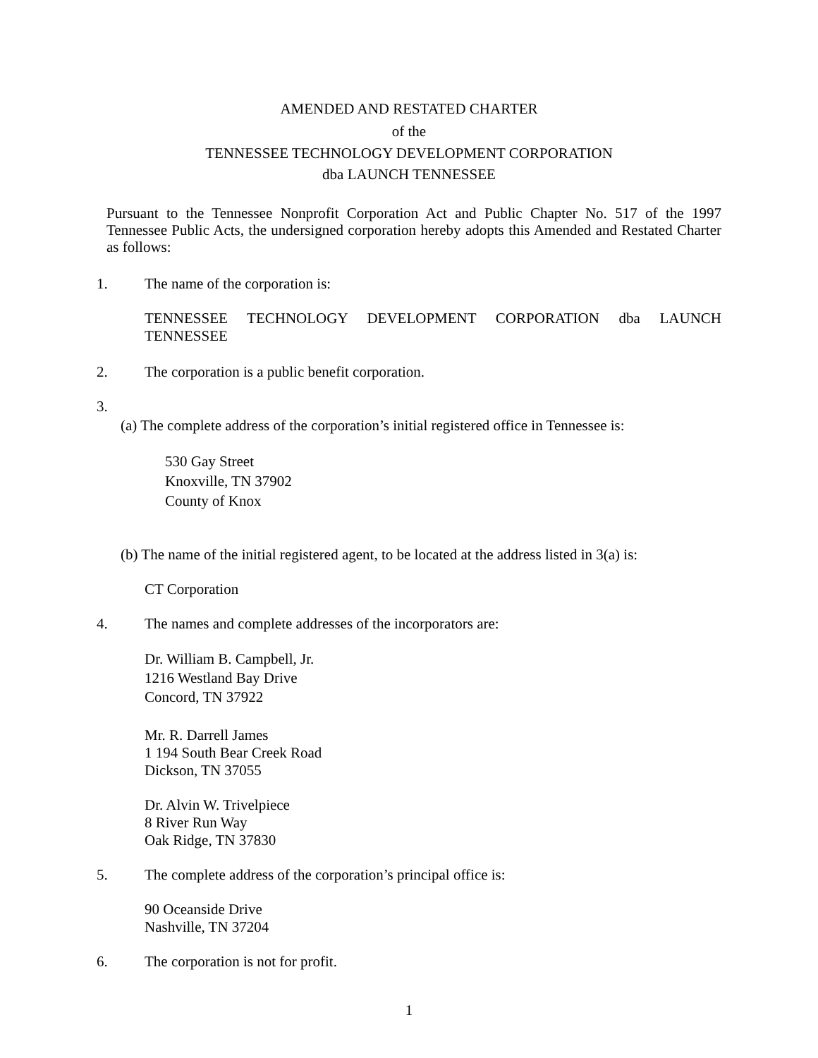AMENDED AND RESTATED CHARTER
of the
TENNESSEE TECHNOLOGY DEVELOPMENT CORPORATION
dba LAUNCH TENNESSEE
Pursuant to the Tennessee Nonprofit Corporation Act and Public Chapter No. 517 of the 1997 Tennessee Public Acts, the undersigned corporation hereby adopts this Amended and Restated Charter as follows:
1. The name of the corporation is:
TENNESSEE TECHNOLOGY DEVELOPMENT CORPORATION dba LAUNCH TENNESSEE
2. The corporation is a public benefit corporation.
3.
(a) The complete address of the corporation’s initial registered office in Tennessee is:
530 Gay Street
Knoxville, TN 37902
County of Knox
(b) The name of the initial registered agent, to be located at the address listed in 3(a) is:
CT Corporation
4. The names and complete addresses of the incorporators are:
Dr. William B. Campbell, Jr.
1216 Westland Bay Drive
Concord, TN 37922
Mr. R. Darrell James
1 194 South Bear Creek Road
Dickson, TN 37055
Dr. Alvin W. Trivelpiece
8 River Run Way
Oak Ridge, TN 37830
5. The complete address of the corporation’s principal office is:
90 Oceanside Drive
Nashville, TN 37204
6. The corporation is not for profit.
1